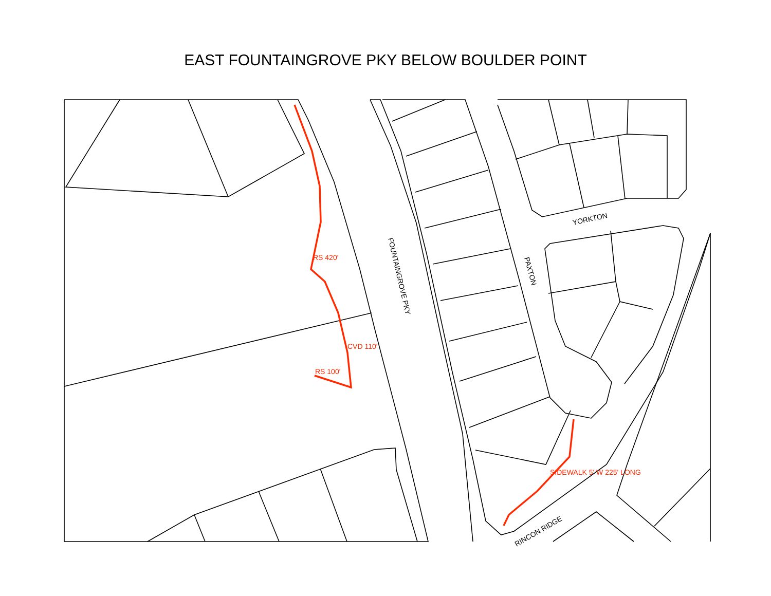EAST FOUNTAINGROVE PKY BELOW BOULDER POINT
RS 420'
CVD 110'
RS 100'
SIDEWALK 5' W 225' LONG
YORKTON
FOUNTAINGROVE PKY
PAXTON
RINCON RIDGE